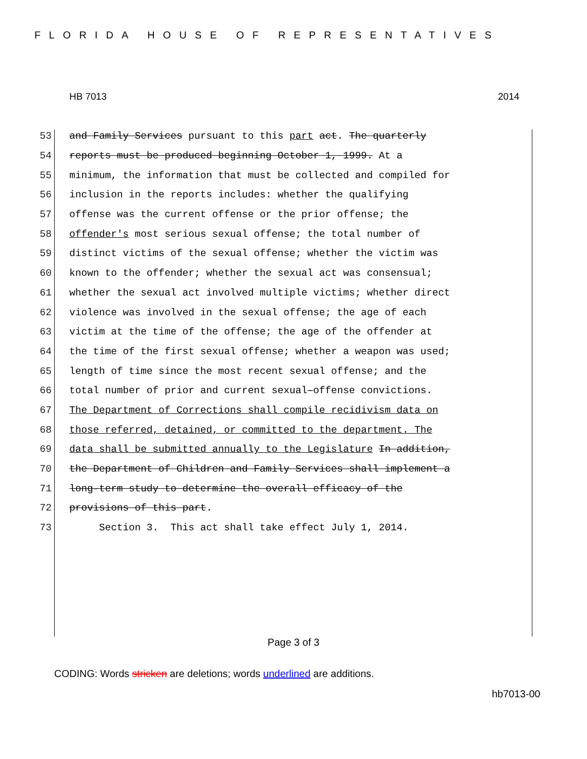FLORIDA HOUSE OF REPRESENTATIVES
HB 7013 2014
53 and Family Services pursuant to this part act. The quarterly
54 reports must be produced beginning October 1, 1999. At a
55 minimum, the information that must be collected and compiled for
56 inclusion in the reports includes: whether the qualifying
57 offense was the current offense or the prior offense; the
58 offender's most serious sexual offense; the total number of
59 distinct victims of the sexual offense; whether the victim was
60 known to the offender; whether the sexual act was consensual;
61 whether the sexual act involved multiple victims; whether direct
62 violence was involved in the sexual offense; the age of each
63 victim at the time of the offense; the age of the offender at
64 the time of the first sexual offense; whether a weapon was used;
65 length of time since the most recent sexual offense; and the
66 total number of prior and current sexual-offense convictions.
67 The Department of Corrections shall compile recidivism data on
68 those referred, detained, or committed to the department. The
69 data shall be submitted annually to the Legislature In addition,
70 the Department of Children and Family Services shall implement a
71 long-term study to determine the overall efficacy of the
72 provisions of this part.
73 Section 3. This act shall take effect July 1, 2014.
Page 3 of 3
CODING: Words stricken are deletions; words underlined are additions.
hb7013-00